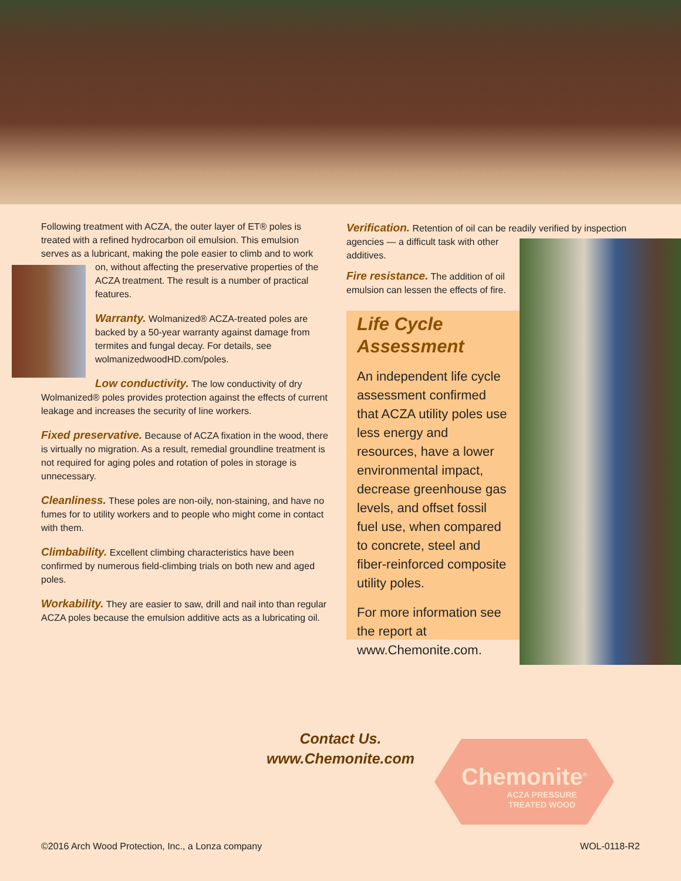Following treatment with ACZA, the outer layer of ET® poles is treated with a refined hydrocarbon oil emulsion. This emulsion serves as a lubricant, making the pole easier to climb and to work on, without affecting the preservative properties of the ACZA treatment. The result is a number of practical features.
Warranty. Wolmanized® ACZA-treated poles are backed by a 50-year warranty against damage from termites and fungal decay. For details, see wolmanizedwoodHD.com/poles.
Low conductivity. The low conductivity of dry Wolmanized® poles provides protection against the effects of current leakage and increases the security of line workers.
Fixed preservative. Because of ACZA fixation in the wood, there is virtually no migration. As a result, remedial groundline treatment is not required for aging poles and rotation of poles in storage is unnecessary.
Cleanliness. These poles are non-oily, non-staining, and have no fumes for to utility workers and to people who might come in contact with them.
Climbability. Excellent climbing characteristics have been confirmed by numerous field-climbing trials on both new and aged poles.
Workability. They are easier to saw, drill and nail into than regular ACZA poles because the emulsion additive acts as a lubricating oil.
Verification. Retention of oil can be readily verified by inspection
agencies — a difficult task with other additives.
Fire resistance. The addition of oil emulsion can lessen the effects of fire.
Life Cycle Assessment
An independent life cycle assessment confirmed that ACZA utility poles use less energy and resources, have a lower environmental impact, decrease greenhouse gas levels, and offset fossil fuel use, when compared to concrete, steel and fiber-reinforced composite utility poles.
For more information see the report at www.Chemonite.com.
Contact Us.
www.Chemonite.com
Chemonite<sup>®</sup>
ACZA PRESSURE
TREATED WOOD
©2016 Arch Wood Protection, Inc., a Lonza company WOL-0118-R2